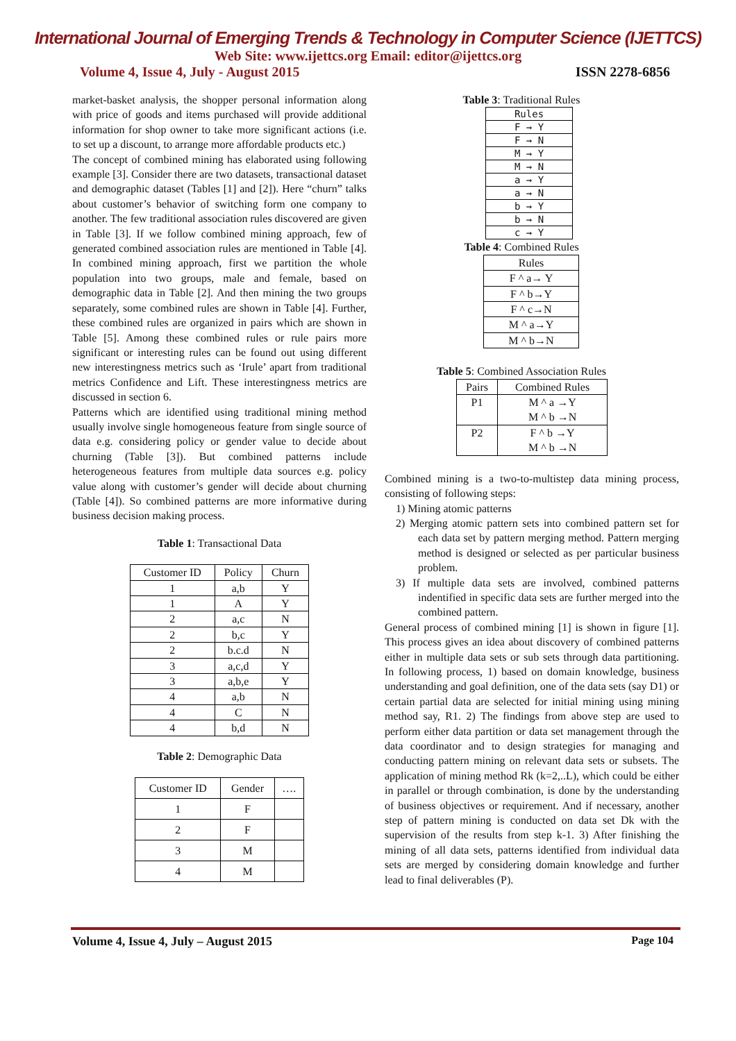International Journal of Emerging Trends & Technology in Computer Science (IJETTCS)
Web Site: www.ijettcs.org Email: editor@ijettcs.org
Volume 4, Issue 4, July - August 2015 ISSN 2278-6856
market-basket analysis, the shopper personal information along with price of goods and items purchased will provide additional information for shop owner to take more significant actions (i.e. to set up a discount, to arrange more affordable products etc.)
The concept of combined mining has elaborated using following example [3]. Consider there are two datasets, transactional dataset and demographic dataset (Tables [1] and [2]). Here “churn” talks about customer’s behavior of switching form one company to another. The few traditional association rules discovered are given in Table [3]. If we follow combined mining approach, few of generated combined association rules are mentioned in Table [4]. In combined mining approach, first we partition the whole population into two groups, male and female, based on demographic data in Table [2]. And then mining the two groups separately, some combined rules are shown in Table [4]. Further, these combined rules are organized in pairs which are shown in Table [5]. Among these combined rules or rule pairs more significant or interesting rules can be found out using different new interestingness metrics such as ‘Irule’ apart from traditional metrics Confidence and Lift. These interestingness metrics are discussed in section 6.
Patterns which are identified using traditional mining method usually involve single homogeneous feature from single source of data e.g. considering policy or gender value to decide about churning (Table [3]). But combined patterns include heterogeneous features from multiple data sources e.g. policy value along with customer’s gender will decide about churning (Table [4]). So combined patterns are more informative during business decision making process.
Table 1: Transactional Data
| Customer ID | Policy | Churn |
| --- | --- | --- |
| 1 | a,b | Y |
| 1 | A | Y |
| 2 | a,c | N |
| 2 | b,c | Y |
| 2 | b.c.d | N |
| 3 | a,c,d | Y |
| 3 | a,b,e | Y |
| 4 | a,b | N |
| 4 | C | N |
| 4 | b,d | N |
Table 2: Demographic Data
| Customer ID | Gender | …. |
| --- | --- | --- |
| 1 | F | |
| 2 | F | |
| 3 | M | |
| 4 | M | |
Table 3: Traditional Rules
| Rules |
| --- |
| F → Y |
| F → N |
| M → Y |
| M → N |
| a → Y |
| a → N |
| b → Y |
| b → N |
| c → Y |
Table 4: Combined Rules
| Rules |
| --- |
| F ^ a→ Y |
| F ^ b→Y |
| F ^ c→N |
| M ^ a→Y |
| M ^ b→N |
Table 5: Combined Association Rules
| Pairs | Combined Rules |
| --- | --- |
| P1 | M ^ a →Y M ^ b →N |
| P2 | F ^ b →Y M ^ b →N |
Combined mining is a two-to-multistep data mining process, consisting of following steps:
1) Mining atomic patterns
2) Merging atomic pattern sets into combined pattern set for each data set by pattern merging method. Pattern merging method is designed or selected as per particular business problem.
3) If multiple data sets are involved, combined patterns indentified in specific data sets are further merged into the combined pattern.
General process of combined mining [1] is shown in figure [1]. This process gives an idea about discovery of combined patterns either in multiple data sets or sub sets through data partitioning. In following process, 1) based on domain knowledge, business understanding and goal definition, one of the data sets (say D1) or certain partial data are selected for initial mining using mining method say, R1. 2) The findings from above step are used to perform either data partition or data set management through the data coordinator and to design strategies for managing and conducting pattern mining on relevant data sets or subsets. The application of mining method Rk (k=2,..L), which could be either in parallel or through combination, is done by the understanding of business objectives or requirement. And if necessary, another step of pattern mining is conducted on data set Dk with the supervision of the results from step k-1. 3) After finishing the mining of all data sets, patterns identified from individual data sets are merged by considering domain knowledge and further lead to final deliverables (P).
Volume 4, Issue 4, July – August 2015 Page 104